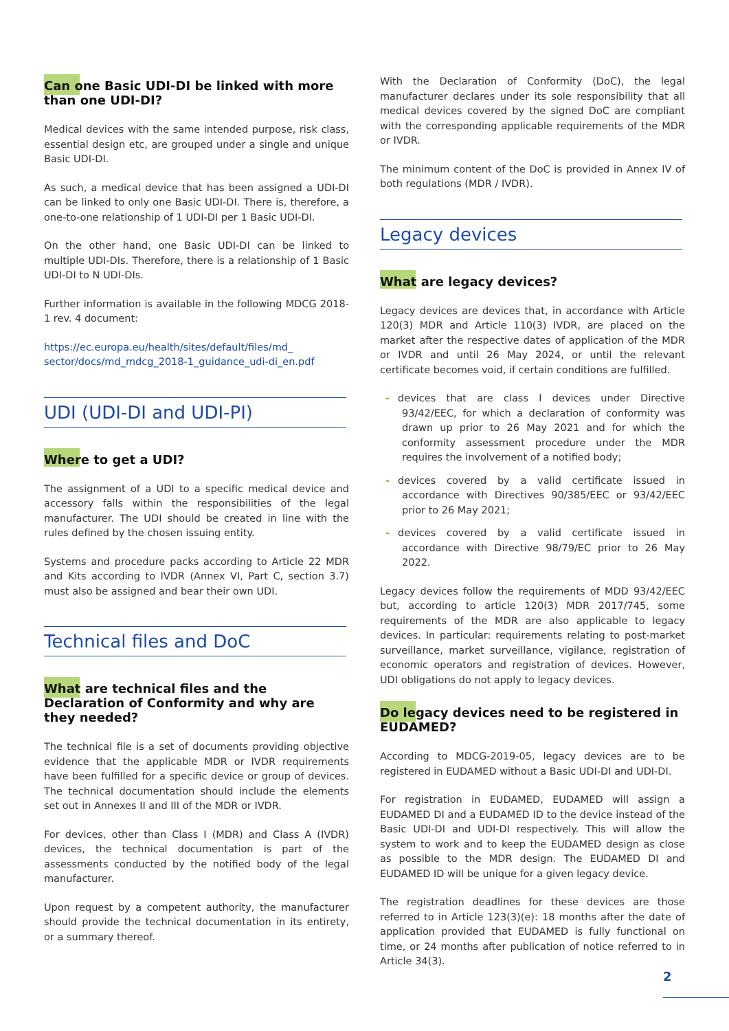Can one Basic UDI-DI be linked with more than one UDI-DI?
Medical devices with the same intended purpose, risk class, essential design etc, are grouped under a single and unique Basic UDI-DI.
As such, a medical device that has been assigned a UDI-DI can be linked to only one Basic UDI-DI. There is, therefore, a one-to-one relationship of 1 UDI-DI per 1 Basic UDI-DI.
On the other hand, one Basic UDI-DI can be linked to multiple UDI-DIs. Therefore, there is a relationship of 1 Basic UDI-DI to N UDI-DIs.
Further information is available in the following MDCG 2018-1 rev. 4 document:
https://ec.europa.eu/health/sites/default/files/md_ sector/docs/md_mdcg_2018-1_guidance_udi-di_en.pdf
UDI (UDI-DI and UDI-PI)
Where to get a UDI?
The assignment of a UDI to a specific medical device and accessory falls within the responsibilities of the legal manufacturer. The UDI should be created in line with the rules defined by the chosen issuing entity.
Systems and procedure packs according to Article 22 MDR and Kits according to IVDR (Annex VI, Part C, section 3.7) must also be assigned and bear their own UDI.
Technical files and DoC
What are technical files and the Declaration of Conformity and why are they needed?
The technical file is a set of documents providing objective evi­dence that the applicable MDR or IVDR requirements have been fulfilled for a specific device or group of devices. The technical documentation should include the elements set out in Annexes II and III of the MDR or IVDR.
For devices, other than Class I (MDR) and Class A (IVDR) devices, the technical documentation is part of the assessments conducted by the notified body of the legal manufacturer.
Upon request by a competent authority, the manufacturer should provide the technical documentation in its entirety, or a summary thereof.
With the Declaration of Conformity (DoC), the legal manufacturer declares under its sole responsibility that all medical devices covered by the signed DoC are compliant with the corresponding applicable requirements of the MDR or IVDR.
The minimum content of the DoC is provided in Annex IV of both regulations (MDR / IVDR).
Legacy devices
What are legacy devices?
Legacy devices are devices that, in accordance with Article 120(3) MDR and Article 110(3) IVDR, are placed on the market after the respective dates of application of the MDR or IVDR and until 26 May 2024, or until the relevant certificate becomes void, if certain conditions are fulfilled.
- devices that are class I devices under Directive 93/42/EEC, for which a declaration of conformity was drawn up prior to 26 May 2021 and for which the conformity assessment procedure under the MDR requires the involvement of a notified body;
- devices covered by a valid certificate issued in accordance with Directives 90/385/EEC or 93/42/EEC prior to 26 May 2021;
- devices covered by a valid certificate issued in accordance with Directive 98/79/EC prior to 26 May 2022.
Legacy devices follow the requirements of MDD 93/42/EEC but, according to article 120(3) MDR 2017/745, some requirements of the MDR are also applicable to legacy devices. In particu­lar: requirements relating to post-market surveillance, market surveillance, vigilance, registration of economic operators and registration of devices. However, UDI obligations do not apply to legacy devices.
Do legacy devices need to be registered in EUDAMED?
According to MDCG-2019-05, legacy devices are to be registered in EUDAMED without a Basic UDI-DI and UDI-DI.
For registration in EUDAMED, EUDAMED will assign a EUDAMED DI and a EUDAMED ID to the device instead of the Basic UDI-DI and UDI-DI respectively. This will allow the system to work and to keep the EUDAMED design as close as possible to the MDR design. The EUDAMED DI and EUDAMED ID will be unique for a given legacy device.
The registration deadlines for these devices are those referred to in Article 123(3)(e): 18 months after the date of application provided that EUDAMED is fully functional on time, or 24 months after publication of notice referred to in Article 34(3).
2